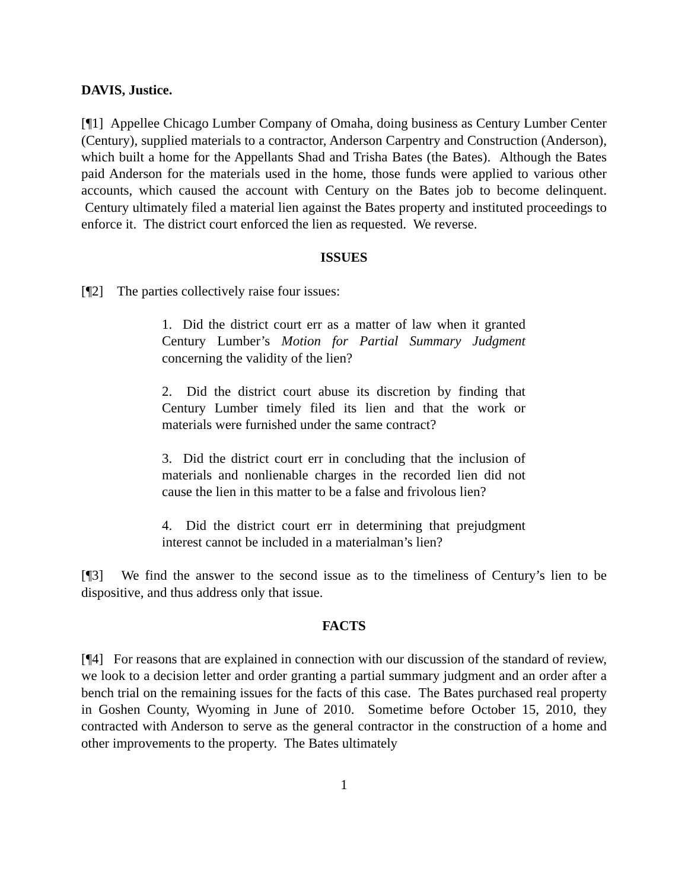DAVIS, Justice.
[¶1] Appellee Chicago Lumber Company of Omaha, doing business as Century Lumber Center (Century), supplied materials to a contractor, Anderson Carpentry and Construction (Anderson), which built a home for the Appellants Shad and Trisha Bates (the Bates). Although the Bates paid Anderson for the materials used in the home, those funds were applied to various other accounts, which caused the account with Century on the Bates job to become delinquent. Century ultimately filed a material lien against the Bates property and instituted proceedings to enforce it. The district court enforced the lien as requested. We reverse.
ISSUES
[¶2] The parties collectively raise four issues:
1. Did the district court err as a matter of law when it granted Century Lumber’s Motion for Partial Summary Judgment concerning the validity of the lien?
2. Did the district court abuse its discretion by finding that Century Lumber timely filed its lien and that the work or materials were furnished under the same contract?
3. Did the district court err in concluding that the inclusion of materials and nonlienable charges in the recorded lien did not cause the lien in this matter to be a false and frivolous lien?
4. Did the district court err in determining that prejudgment interest cannot be included in a materialman’s lien?
[¶3] We find the answer to the second issue as to the timeliness of Century’s lien to be dispositive, and thus address only that issue.
FACTS
[¶4] For reasons that are explained in connection with our discussion of the standard of review, we look to a decision letter and order granting a partial summary judgment and an order after a bench trial on the remaining issues for the facts of this case. The Bates purchased real property in Goshen County, Wyoming in June of 2010. Sometime before October 15, 2010, they contracted with Anderson to serve as the general contractor in the construction of a home and other improvements to the property. The Bates ultimately
1